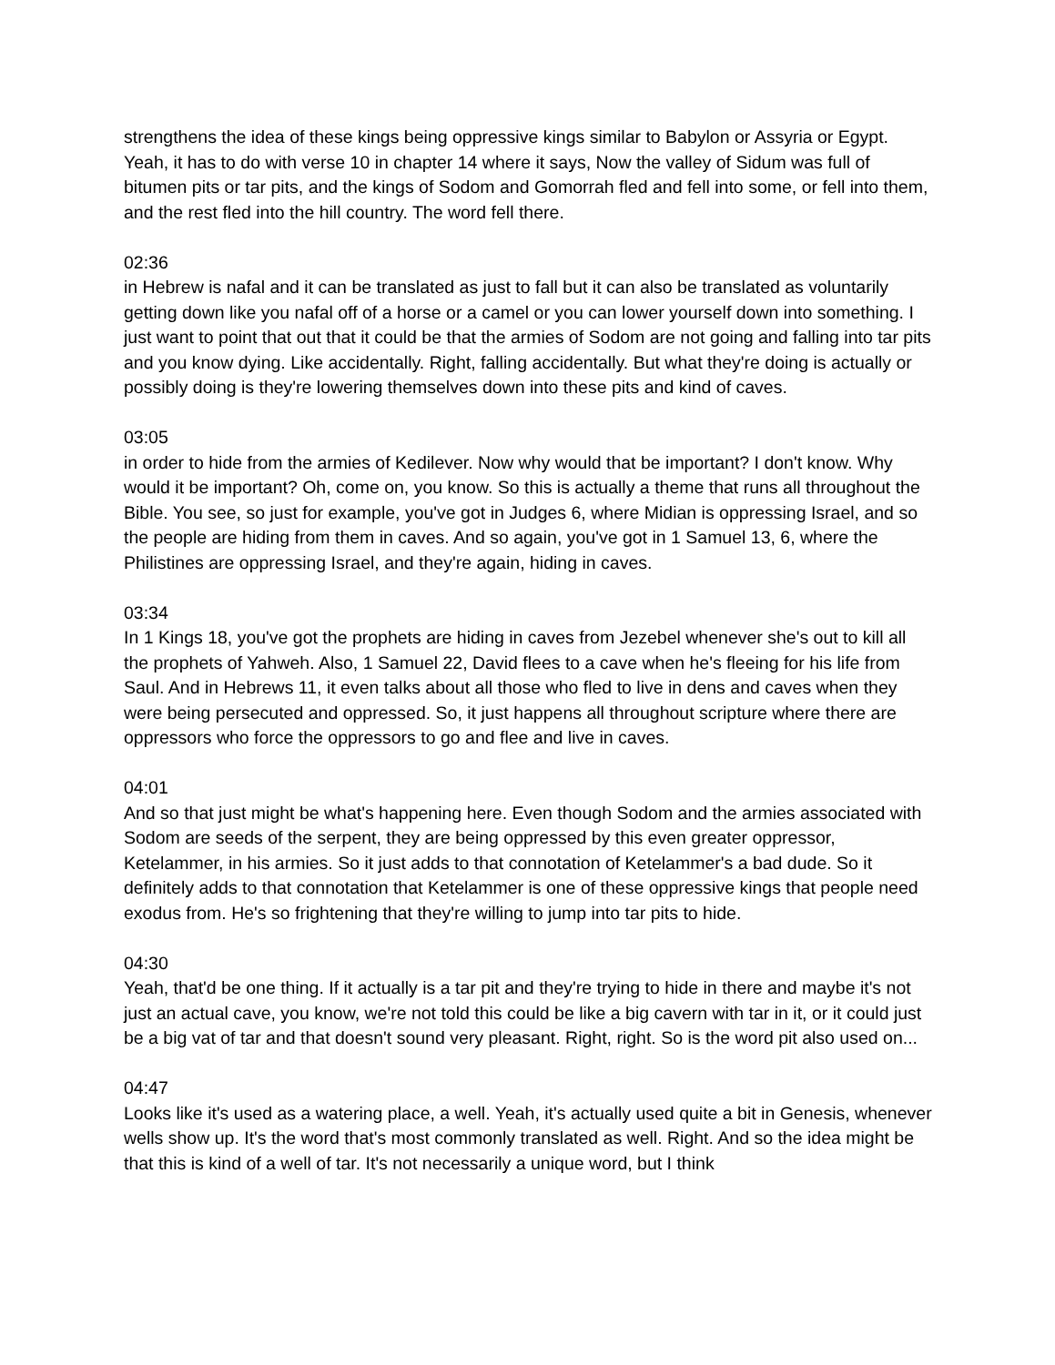strengthens the idea of these kings being oppressive kings similar to Babylon or Assyria or Egypt. Yeah, it has to do with verse 10 in chapter 14 where it says, Now the valley of Sidum was full of bitumen pits or tar pits, and the kings of Sodom and Gomorrah fled and fell into some, or fell into them, and the rest fled into the hill country. The word fell there.
02:36
in Hebrew is nafal and it can be translated as just to fall but it can also be translated as voluntarily getting down like you nafal off of a horse or a camel or you can lower yourself down into something. I just want to point that out that it could be that the armies of Sodom are not going and falling into tar pits and you know dying. Like accidentally. Right, falling accidentally. But what they're doing is actually or possibly doing is they're lowering themselves down into these pits and kind of caves.
03:05
in order to hide from the armies of Kedilever. Now why would that be important? I don't know. Why would it be important? Oh, come on, you know. So this is actually a theme that runs all throughout the Bible. You see, so just for example, you've got in Judges 6, where Midian is oppressing Israel, and so the people are hiding from them in caves. And so again, you've got in 1 Samuel 13, 6, where the Philistines are oppressing Israel, and they're again, hiding in caves.
03:34
In 1 Kings 18, you've got the prophets are hiding in caves from Jezebel whenever she's out to kill all the prophets of Yahweh. Also, 1 Samuel 22, David flees to a cave when he's fleeing for his life from Saul. And in Hebrews 11, it even talks about all those who fled to live in dens and caves when they were being persecuted and oppressed. So, it just happens all throughout scripture where there are oppressors who force the oppressors to go and flee and live in caves.
04:01
And so that just might be what's happening here. Even though Sodom and the armies associated with Sodom are seeds of the serpent, they are being oppressed by this even greater oppressor, Ketelammer, in his armies. So it just adds to that connotation of Ketelammer's a bad dude. So it definitely adds to that connotation that Ketelammer is one of these oppressive kings that people need exodus from. He's so frightening that they're willing to jump into tar pits to hide.
04:30
Yeah, that'd be one thing. If it actually is a tar pit and they're trying to hide in there and maybe it's not just an actual cave, you know, we're not told this could be like a big cavern with tar in it, or it could just be a big vat of tar and that doesn't sound very pleasant. Right, right. So is the word pit also used on...
04:47
Looks like it's used as a watering place, a well. Yeah, it's actually used quite a bit in Genesis, whenever wells show up. It's the word that's most commonly translated as well. Right. And so the idea might be that this is kind of a well of tar. It's not necessarily a unique word, but I think